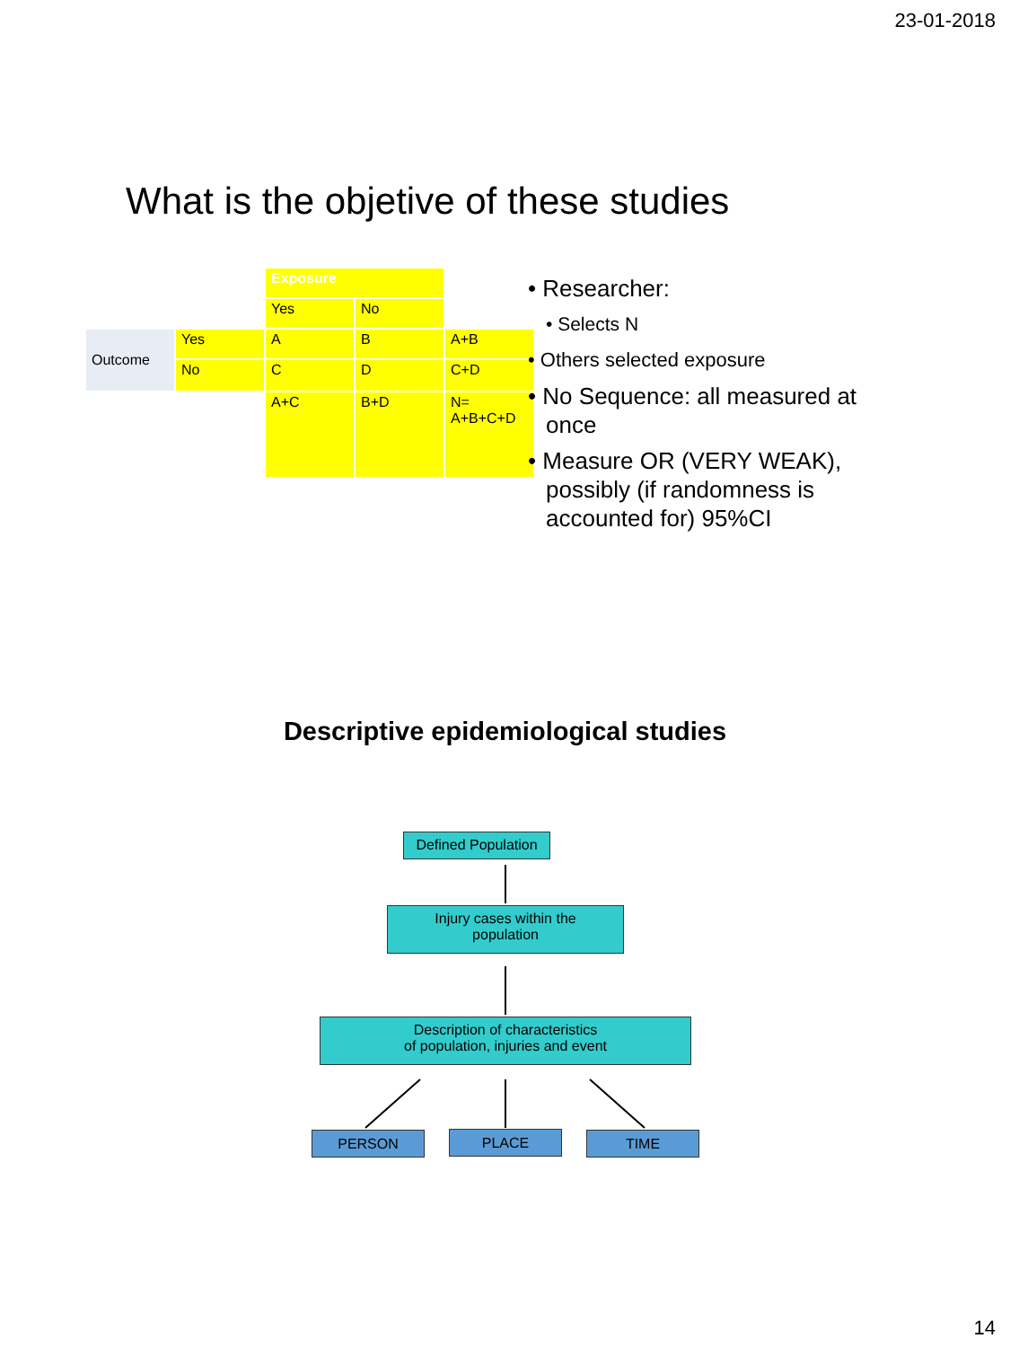23-01-2018
What is the objetive of these studies
| | | Exposure | | |
| | | Yes | No | |
| Outcome | Yes | A | B | A+B |
| | No | C | D | C+D |
| | | A+C | B+D | N= A+B+C+D |
• Researcher:
• Selects N
• Others selected exposure
• No Sequence: all measured at once
• Measure OR (VERY WEAK), possibly (if randomness is accounted for) 95%CI
Descriptive epidemiological studies
Defined Population
Injury cases within the
population
Description of characteristics
of population, injuries and event
PERSON PLACE TIME
14